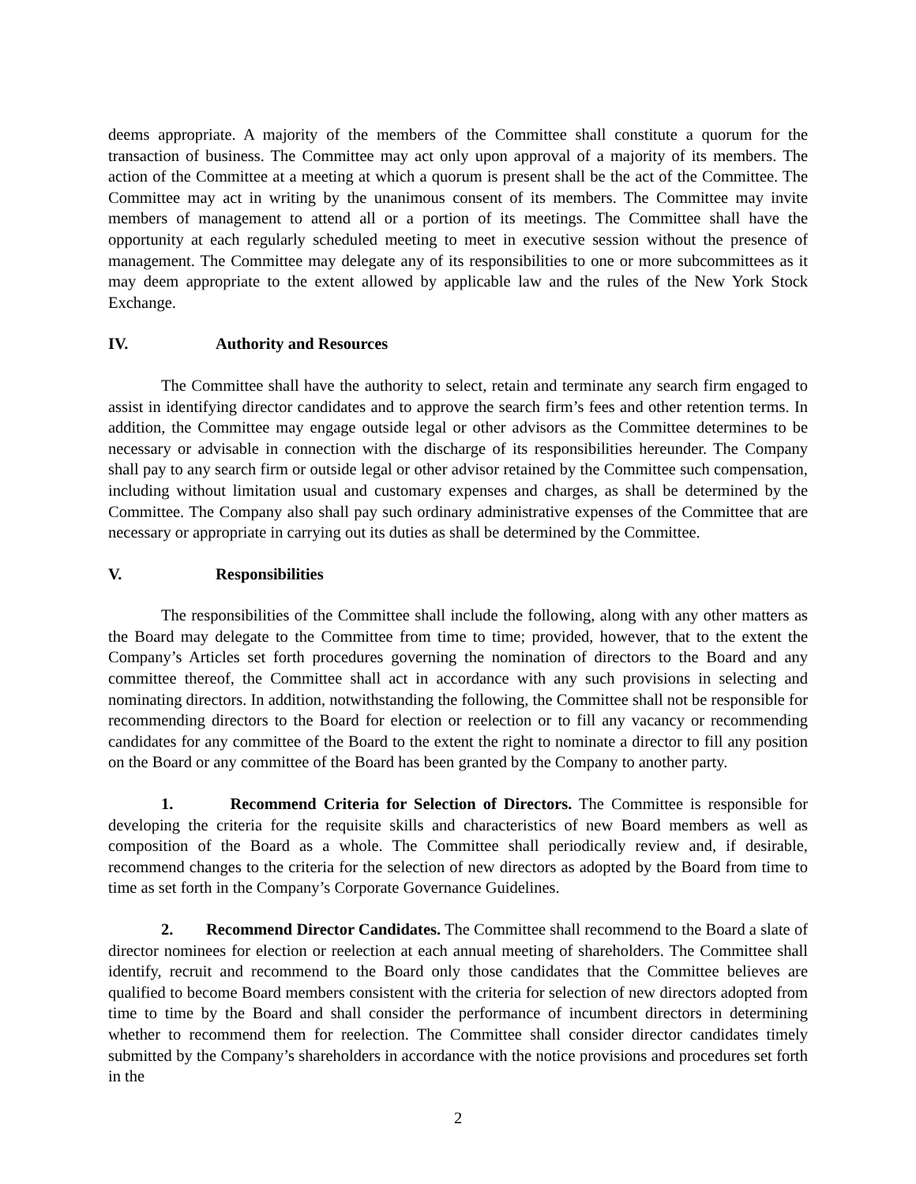deems appropriate. A majority of the members of the Committee shall constitute a quorum for the transaction of business. The Committee may act only upon approval of a majority of its members. The action of the Committee at a meeting at which a quorum is present shall be the act of the Committee. The Committee may act in writing by the unanimous consent of its members. The Committee may invite members of management to attend all or a portion of its meetings. The Committee shall have the opportunity at each regularly scheduled meeting to meet in executive session without the presence of management. The Committee may delegate any of its responsibilities to one or more subcommittees as it may deem appropriate to the extent allowed by applicable law and the rules of the New York Stock Exchange.
IV. Authority and Resources
The Committee shall have the authority to select, retain and terminate any search firm engaged to assist in identifying director candidates and to approve the search firm’s fees and other retention terms. In addition, the Committee may engage outside legal or other advisors as the Committee determines to be necessary or advisable in connection with the discharge of its responsibilities hereunder. The Company shall pay to any search firm or outside legal or other advisor retained by the Committee such compensation, including without limitation usual and customary expenses and charges, as shall be determined by the Committee. The Company also shall pay such ordinary administrative expenses of the Committee that are necessary or appropriate in carrying out its duties as shall be determined by the Committee.
V. Responsibilities
The responsibilities of the Committee shall include the following, along with any other matters as the Board may delegate to the Committee from time to time; provided, however, that to the extent the Company’s Articles set forth procedures governing the nomination of directors to the Board and any committee thereof, the Committee shall act in accordance with any such provisions in selecting and nominating directors. In addition, notwithstanding the following, the Committee shall not be responsible for recommending directors to the Board for election or reelection or to fill any vacancy or recommending candidates for any committee of the Board to the extent the right to nominate a director to fill any position on the Board or any committee of the Board has been granted by the Company to another party.
1. Recommend Criteria for Selection of Directors. The Committee is responsible for developing the criteria for the requisite skills and characteristics of new Board members as well as composition of the Board as a whole. The Committee shall periodically review and, if desirable, recommend changes to the criteria for the selection of new directors as adopted by the Board from time to time as set forth in the Company’s Corporate Governance Guidelines.
2. Recommend Director Candidates. The Committee shall recommend to the Board a slate of director nominees for election or reelection at each annual meeting of shareholders. The Committee shall identify, recruit and recommend to the Board only those candidates that the Committee believes are qualified to become Board members consistent with the criteria for selection of new directors adopted from time to time by the Board and shall consider the performance of incumbent directors in determining whether to recommend them for reelection. The Committee shall consider director candidates timely submitted by the Company’s shareholders in accordance with the notice provisions and procedures set forth in the
2